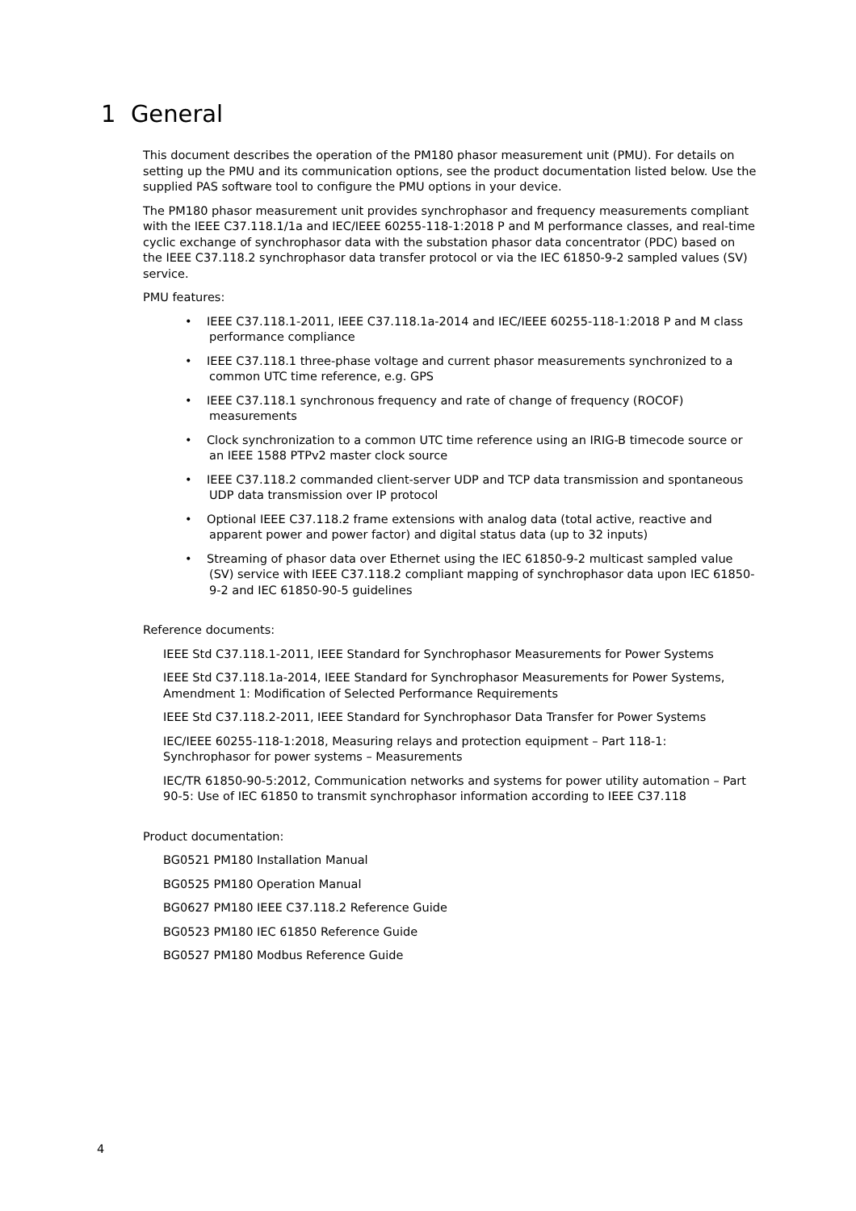1 General
This document describes the operation of the PM180 phasor measurement unit (PMU). For details on setting up the PMU and its communication options, see the product documentation listed below. Use the supplied PAS software tool to configure the PMU options in your device.
The PM180 phasor measurement unit provides synchrophasor and frequency measurements compliant with the IEEE C37.118.1/1a and IEC/IEEE 60255-118-1:2018 P and M performance classes, and real-time cyclic exchange of synchrophasor data with the substation phasor data concentrator (PDC) based on the IEEE C37.118.2 synchrophasor data transfer protocol or via the IEC 61850-9-2 sampled values (SV) service.
PMU features:
• IEEE C37.118.1-2011, IEEE C37.118.1a-2014 and IEC/IEEE 60255-118-1:2018 P and M class performance compliance
• IEEE C37.118.1 three-phase voltage and current phasor measurements synchronized to a common UTC time reference, e.g. GPS
• IEEE C37.118.1 synchronous frequency and rate of change of frequency (ROCOF) measurements
• Clock synchronization to a common UTC time reference using an IRIG-B timecode source or an IEEE 1588 PTPv2 master clock source
• IEEE C37.118.2 commanded client-server UDP and TCP data transmission and spontaneous UDP data transmission over IP protocol
• Optional IEEE C37.118.2 frame extensions with analog data (total active, reactive and apparent power and power factor) and digital status data (up to 32 inputs)
• Streaming of phasor data over Ethernet using the IEC 61850-9-2 multicast sampled value (SV) service with IEEE C37.118.2 compliant mapping of synchrophasor data upon IEC 61850-9-2 and IEC 61850-90-5 guidelines
Reference documents:
IEEE Std C37.118.1-2011, IEEE Standard for Synchrophasor Measurements for Power Systems
IEEE Std C37.118.1a-2014, IEEE Standard for Synchrophasor Measurements for Power Systems, Amendment 1: Modification of Selected Performance Requirements
IEEE Std C37.118.2-2011, IEEE Standard for Synchrophasor Data Transfer for Power Systems
IEC/IEEE 60255-118-1:2018, Measuring relays and protection equipment – Part 118-1: Synchrophasor for power systems – Measurements
IEC/TR 61850-90-5:2012, Communication networks and systems for power utility automation – Part 90-5: Use of IEC 61850 to transmit synchrophasor information according to IEEE C37.118
Product documentation:
BG0521 PM180 Installation Manual
BG0525 PM180 Operation Manual
BG0627 PM180 IEEE C37.118.2 Reference Guide
BG0523 PM180 IEC 61850 Reference Guide
BG0527 PM180 Modbus Reference Guide
4